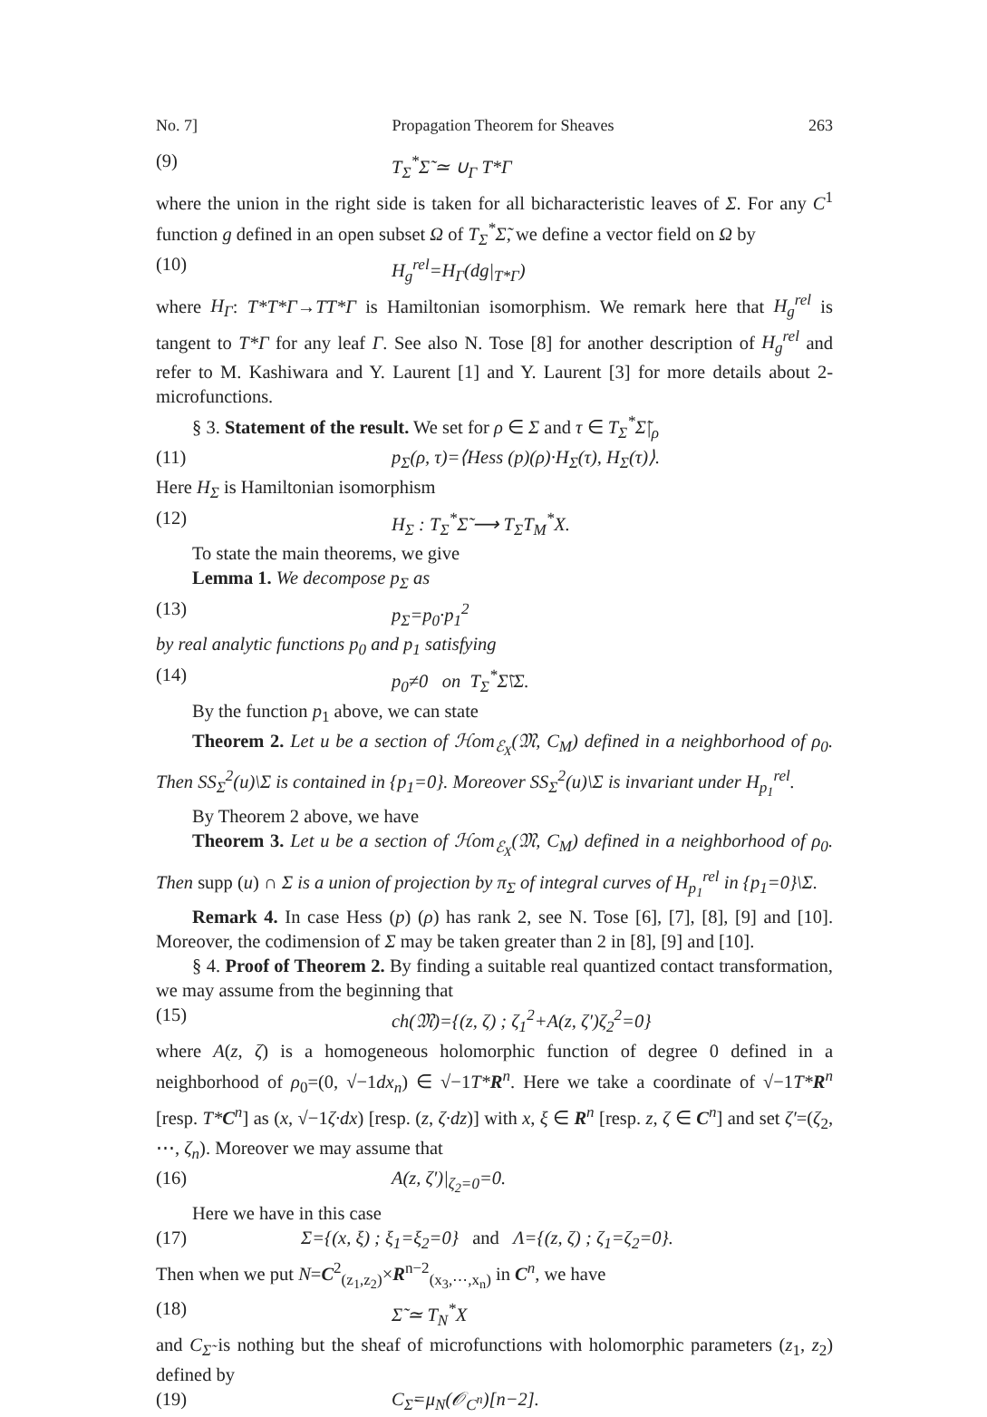No. 7] Propagation Theorem for Sheaves 263
(9) T<sub>Σ</sub><sup>*</sup>Σ̃ ≃ ∪<sub>Γ</sub> T*Γ
where the union in the right side is taken for all bicharacteristic leaves of Σ. For any C<sup>1</sup> function g defined in an open subset Ω of T<sub>Σ</sub><sup>*</sup>Σ̃, we define a vector field on Ω by
(10) H<sub>g</sub><sup>rel</sup>=H<sub>Γ</sub>(dg|<sub>T*Γ</sub>)
where H<sub>Γ</sub>: T*T*Γ→TT*Γ is Hamiltonian isomorphism. We remark here that H<sub>g</sub><sup>rel</sup> is tangent to T*Γ for any leaf Γ. See also N. Tose [8] for another description of H<sub>g</sub><sup>rel</sup> and refer to M. Kashiwara and Y. Laurent [1] and Y. Laurent [3] for more details about 2-microfunctions.
§ 3. Statement of the result. We set for ρ ∈ Σ and τ ∈ T<sub>Σ</sub><sup>*</sup>Σ̃|<sub>ρ</sub>
(11) p<sub>Σ</sub>(ρ, τ)=⟨Hess (p)(ρ)·H<sub>Σ</sub>(τ), H<sub>Σ</sub>(τ)⟩.
Here H<sub>Σ</sub> is Hamiltonian isomorphism
(12) H<sub>Σ</sub> : T<sub>Σ</sub><sup>*</sup>Σ̃ ⟶ T<sub>Σ</sub>T<sub>M</sub><sup>*</sup>X.
To state the main theorems, we give
Lemma 1. We decompose p<sub>Σ</sub> as
(13) p<sub>Σ</sub>=p<sub>0</sub>·p<sub>1</sub><sup>2</sup>
by real analytic functions p<sub>0</sub> and p<sub>1</sub> satisfying
(14) p<sub>0</sub>≠0 on T<sub>Σ</sub><sup>*</sup>Σ̃\Σ.
By the function p<sub>1</sub> above, we can state
Theorem 2. Let u be a section of ℋom<sub>ℰ<sub>X</sub></sub>(𝔐, C<sub>M</sub>) defined in a neighborhood of ρ<sub>0</sub>. Then SS<sub>Σ</sub><sup>2</sup>(u)\Σ is contained in {p<sub>1</sub>=0}. Moreover SS<sub>Σ</sub><sup>2</sup>(u)\Σ is invariant under H<sub>p<sub>1</sub></sub><sup>rel</sup>.
By Theorem 2 above, we have
Theorem 3. Let u be a section of ℋom<sub>ℰ<sub>X</sub></sub>(𝔐, C<sub>M</sub>) defined in a neighborhood of ρ<sub>0</sub>. Then supp (u) ∩ Σ is a union of projection by π<sub>Σ</sub> of integral curves of H<sub>p<sub>1</sub></sub><sup>rel</sup> in {p<sub>1</sub>=0}\Σ.
Remark 4. In case Hess (p) (ρ) has rank 2, see N. Tose [6], [7], [8], [9] and [10]. Moreover, the codimension of Σ may be taken greater than 2 in [8], [9] and [10].
§ 4. Proof of Theorem 2. By finding a suitable real quantized contact transformation, we may assume from the beginning that
(15) ch(𝔐)={(z, ζ) ; ζ<sub>1</sub><sup>2</sup>+A(z, ζ′)ζ<sub>2</sub><sup>2</sup>=0}
where A(z, ζ) is a homogeneous holomorphic function of degree 0 defined in a neighborhood of ρ<sub>0</sub>=(0, √−1dx<sub>n</sub>) ∈ √−1T*R<sup>n</sup>. Here we take a coordinate of √−1T*R<sup>n</sup> [resp. T*C<sup>n</sup>] as (x, √−1ζ·dx) [resp. (z, ζ·dz)] with x, ξ ∈ R<sup>n</sup> [resp. z, ζ ∈ C<sup>n</sup>] and set ζ′=(ζ<sub>2</sub>, ⋯, ζ<sub>n</sub>). Moreover we may assume that
(16) A(z, ζ′)|<sub>ζ<sub>2</sub>=0</sub>=0.
Here we have in this case
(17) Σ={(x, ξ) ; ξ<sub>1</sub>=ξ<sub>2</sub>=0} and Λ={(z, ζ) ; ζ<sub>1</sub>=ζ<sub>2</sub>=0}.
Then when we put N=C<sup>2</sup><sub>(z<sub>1</sub>,z<sub>2</sub>)</sub>×R<sup>n−2</sup><sub>(x<sub>3</sub>,⋯,x<sub>n</sub>)</sub> in C<sup>n</sup>, we have
(18) Σ̃ ≃ T<sub>N</sub><sup>*</sup>X
and C<sub>Σ̃</sub> is nothing but the sheaf of microfunctions with holomorphic parameters (z<sub>1</sub>, z<sub>2</sub>) defined by
(19) C<sub>Σ̃</sub>=μ<sub>N</sub>(𝒪<sub>C<sup>n</sup></sub>)[n−2].